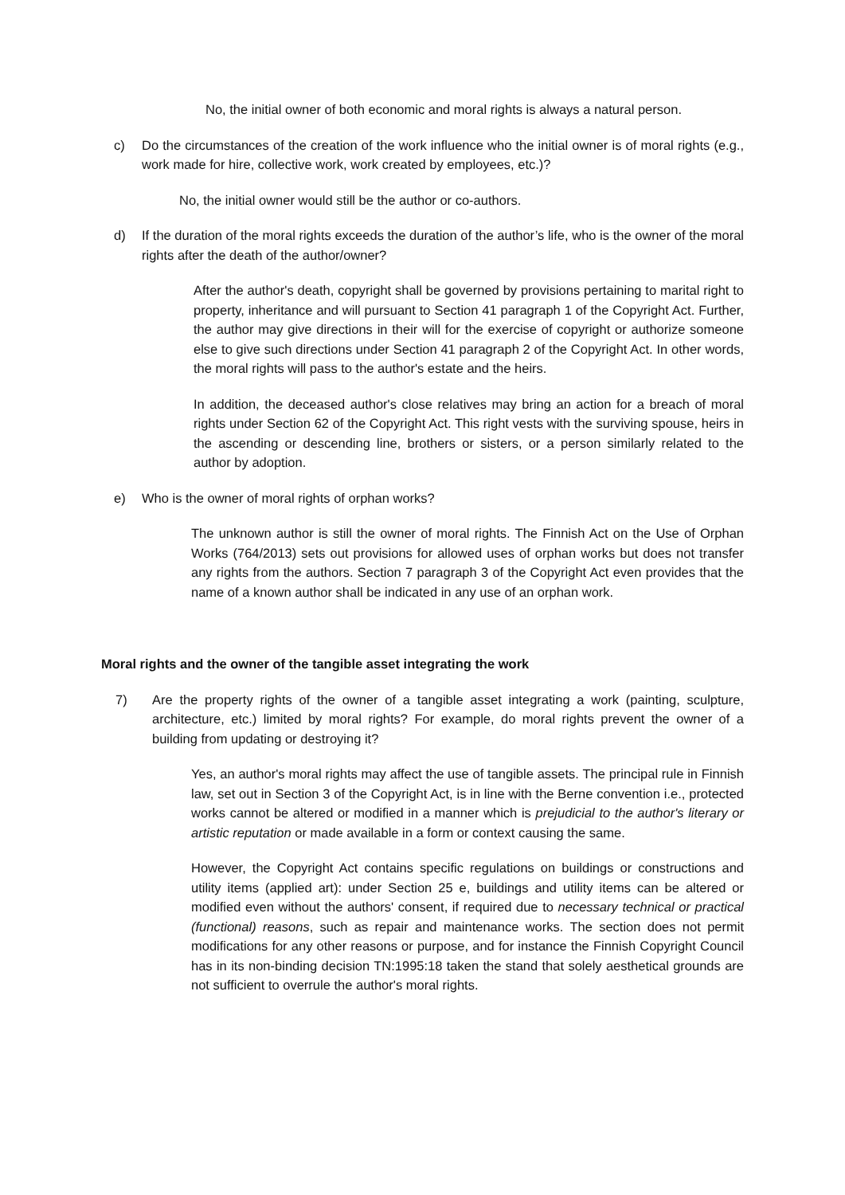No, the initial owner of both economic and moral rights is always a natural person.
c) Do the circumstances of the creation of the work influence who the initial owner is of moral rights (e.g., work made for hire, collective work, work created by employees, etc.)?
No, the initial owner would still be the author or co-authors.
d) If the duration of the moral rights exceeds the duration of the author’s life, who is the owner of the moral rights after the death of the author/owner?
After the author's death, copyright shall be governed by provisions pertaining to marital right to property, inheritance and will pursuant to Section 41 paragraph 1 of the Copyright Act. Further, the author may give directions in their will for the exercise of copyright or authorize someone else to give such directions under Section 41 paragraph 2 of the Copyright Act. In other words, the moral rights will pass to the author's estate and the heirs.
In addition, the deceased author's close relatives may bring an action for a breach of moral rights under Section 62 of the Copyright Act. This right vests with the surviving spouse, heirs in the ascending or descending line, brothers or sisters, or a person similarly related to the author by adoption.
e) Who is the owner of moral rights of orphan works?
The unknown author is still the owner of moral rights. The Finnish Act on the Use of Orphan Works (764/2013) sets out provisions for allowed uses of orphan works but does not transfer any rights from the authors. Section 7 paragraph 3 of the Copyright Act even provides that the name of a known author shall be indicated in any use of an orphan work.
Moral rights and the owner of the tangible asset integrating the work
7) Are the property rights of the owner of a tangible asset integrating a work (painting, sculpture, architecture, etc.) limited by moral rights? For example, do moral rights prevent the owner of a building from updating or destroying it?
Yes, an author's moral rights may affect the use of tangible assets. The principal rule in Finnish law, set out in Section 3 of the Copyright Act, is in line with the Berne convention i.e., protected works cannot be altered or modified in a manner which is prejudicial to the author's literary or artistic reputation or made available in a form or context causing the same.
However, the Copyright Act contains specific regulations on buildings or constructions and utility items (applied art): under Section 25 e, buildings and utility items can be altered or modified even without the authors' consent, if required due to necessary technical or practical (functional) reasons, such as repair and maintenance works. The section does not permit modifications for any other reasons or purpose, and for instance the Finnish Copyright Council has in its non-binding decision TN:1995:18 taken the stand that solely aesthetical grounds are not sufficient to overrule the author's moral rights.